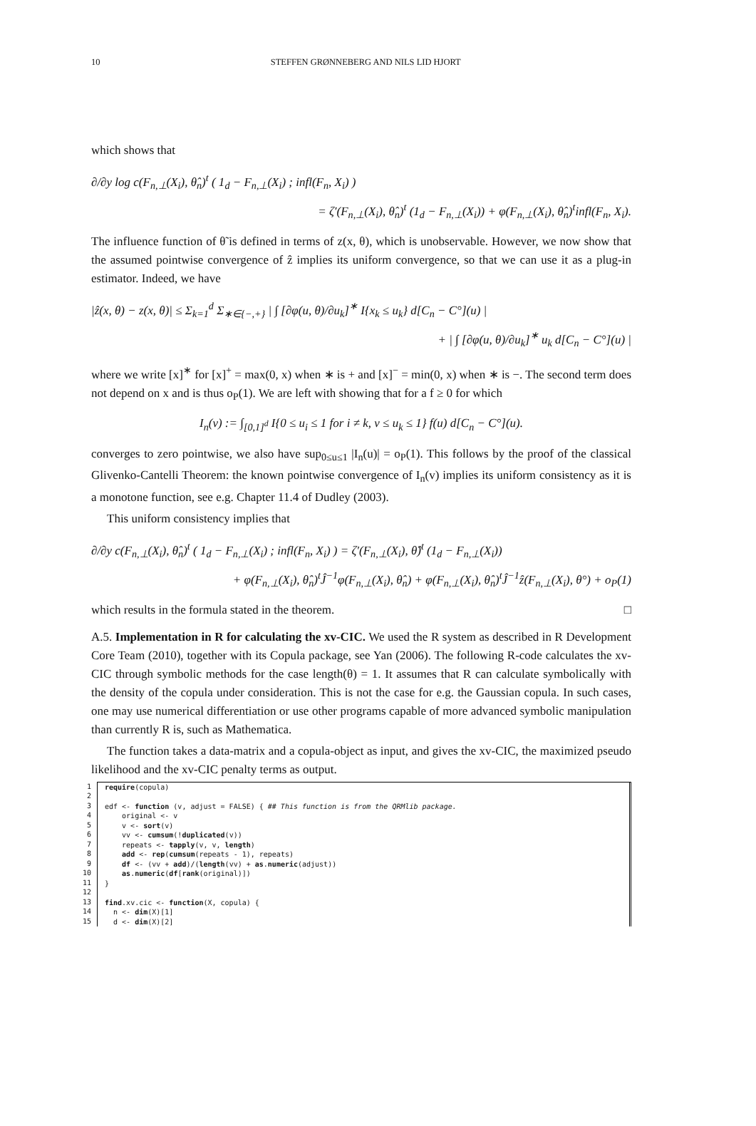10 STEFFEN GRØNNEBERG AND NILS LID HJORT
which shows that
∂/∂y log c(F<sub>n,⊥</sub>(X<sub>i</sub>), θ̂<sub>n</sub>)<sup>t</sup> ( 1<sub>d</sub> − F<sub>n,⊥</sub>(X<sub>i</sub>) ; infl(F<sub>n</sub>, X<sub>i</sub>) )
= ζ′(F<sub>n,⊥</sub>(X<sub>i</sub>), θ̂<sub>n</sub>)<sup>t</sup> (1<sub>d</sub> − F<sub>n,⊥</sub>(X<sub>i</sub>)) + φ(F<sub>n,⊥</sub>(X<sub>i</sub>), θ̂<sub>n</sub>)<sup>t</sup>infl(F<sub>n</sub>, X<sub>i</sub>).
The influence function of θ̃ is defined in terms of z(x, θ), which is unobservable. However, we now show that the assumed pointwise convergence of ẑ implies its uniform convergence, so that we can use it as a plug-in estimator. Indeed, we have
|ẑ(x, θ) − z(x, θ)| ≤ Σ<sub>k=1</sub><sup>d</sup> Σ<sub>∗∈{−,+}</sub> | ∫ [∂φ(u, θ)/∂u<sub>k</sub>]<sup>∗</sup> I{x<sub>k</sub> ≤ u<sub>k</sub>} d[C<sub>n</sub> − C°](u) |
+ | ∫ [∂φ(u, θ)/∂u<sub>k</sub>]<sup>∗</sup> u<sub>k</sub> d[C<sub>n</sub> − C°](u) |
where we write [x]<sup>∗</sup> for [x]<sup>+</sup> = max(0, x) when ∗ is + and [x]<sup>−</sup> = min(0, x) when ∗ is −. The second term does not depend on x and is thus o<sub>P</sub>(1). We are left with showing that for a f ≥ 0 for which
I<sub>n</sub>(v) := ∫<sub>[0,1]<sup>d</sup></sub> I{0 ≤ u<sub>i</sub> ≤ 1 for i ≠ k, v ≤ u<sub>k</sub> ≤ 1} f(u) d[C<sub>n</sub> − C°](u).
converges to zero pointwise, we also have sup<sub>0≤u≤1</sub> |I<sub>n</sub>(u)| = o<sub>P</sub>(1). This follows by the proof of the classical Glivenko-Cantelli Theorem: the known pointwise convergence of I<sub>n</sub>(v) implies its uniform consistency as it is a monotone function, see e.g. Chapter 11.4 of Dudley (2003).
This uniform consistency implies that
∂/∂y c(F<sub>n,⊥</sub>(X<sub>i</sub>), θ̂<sub>n</sub>)<sup>t</sup> ( 1<sub>d</sub> − F<sub>n,⊥</sub>(X<sub>i</sub>) ; infl(F<sub>n</sub>, X<sub>i</sub>) ) = ζ′(F<sub>n,⊥</sub>(X<sub>i</sub>), θ̂)<sup>t</sup> (1<sub>d</sub> − F<sub>n,⊥</sub>(X<sub>i</sub>))
+ φ(F<sub>n,⊥</sub>(X<sub>i</sub>), θ̂<sub>n</sub>)<sup>t</sup>Ĵ<sup>−1</sup>φ(F<sub>n,⊥</sub>(X<sub>i</sub>), θ̂<sub>n</sub>) + φ(F<sub>n,⊥</sub>(X<sub>i</sub>), θ̂<sub>n</sub>)<sup>t</sup>Ĵ<sup>−1</sup>ẑ(F<sub>n,⊥</sub>(X<sub>i</sub>), θ°) + o<sub>P</sub>(1)
which results in the formula stated in the theorem. □
A.5. Implementation in R for calculating the xv-CIC. We used the R system as described in R Development Core Team (2010), together with its Copula package, see Yan (2006). The following R-code calculates the xv-CIC through symbolic methods for the case length(θ) = 1. It assumes that R can calculate symbolically with the density of the copula under consideration. This is not the case for e.g. the Gaussian copula. In such cases, one may use numerical differentiation or use other programs capable of more advanced symbolic manipulation than currently R is, such as Mathematica.
The function takes a data-matrix and a copula-object as input, and gives the xv-CIC, the maximized pseudo likelihood and the xv-CIC penalty terms as output.
1
2
3
4
5
6
7
8
9
10
11
12
13
14
15
require(copula)

edf <- function (v, adjust = FALSE) { ## This function is from the QRMlib package.
    original <- v
    v <- sort(v)
    vv <- cumsum(!duplicated(v))
    repeats <- tapply(v, v, length)
    add <- rep(cumsum(repeats - 1), repeats)
    df <- (vv + add)/(length(vv) + as.numeric(adjust))
    as.numeric(df[rank(original)])
}

find.xv.cic <- function(X, copula) {
  n <- dim(X)[1]
  d <- dim(X)[2]